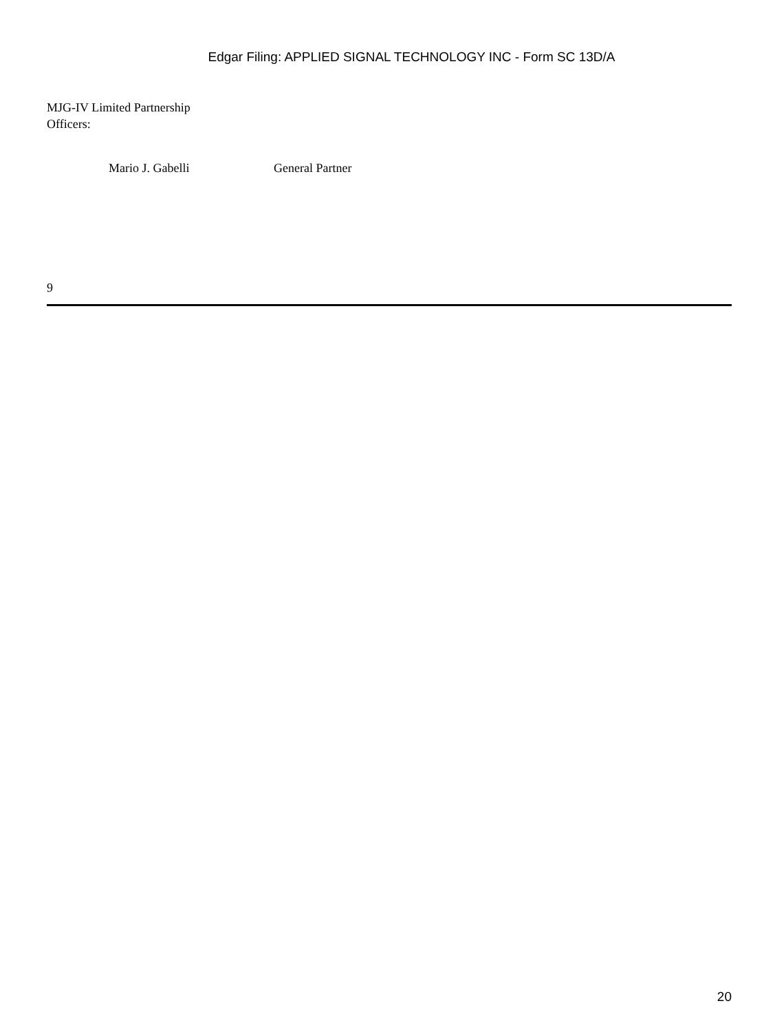Edgar Filing: APPLIED SIGNAL TECHNOLOGY INC - Form SC 13D/A
MJG-IV Limited Partnership
Officers:
Mario J. Gabelli General Partner
9
20